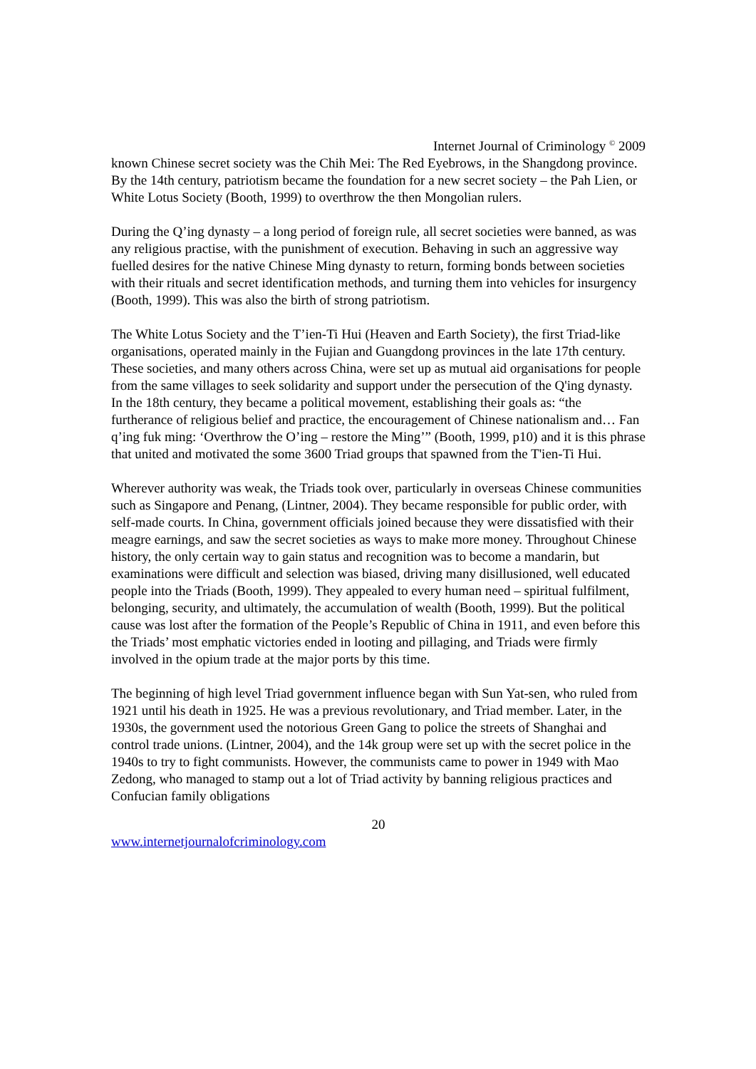Internet Journal of Criminology <sup>©</sup> 2009
known Chinese secret society was the Chih Mei: The Red Eyebrows, in the Shangdong province. By the 14th century, patriotism became the foundation for a new secret society – the Pah Lien, or White Lotus Society (Booth, 1999) to overthrow the then Mongolian rulers.
During the Q’ing dynasty – a long period of foreign rule, all secret societies were banned, as was any religious practise, with the punishment of execution. Behaving in such an aggressive way fuelled desires for the native Chinese Ming dynasty to return, forming bonds between societies with their rituals and secret identification methods, and turning them into vehicles for insurgency (Booth, 1999). This was also the birth of strong patriotism.
The White Lotus Society and the T’ien-Ti Hui (Heaven and Earth Society), the first Triad-like organisations, operated mainly in the Fujian and Guangdong provinces in the late 17th century. These societies, and many others across China, were set up as mutual aid organisations for people from the same villages to seek solidarity and support under the persecution of the Q'ing dynasty. In the 18th century, they became a political movement, establishing their goals as: “the furtherance of religious belief and practice, the encouragement of Chinese nationalism and… Fan q’ing fuk ming: ‘Overthrow the O’ing – restore the Ming’” (Booth, 1999, p10) and it is this phrase that united and motivated the some 3600 Triad groups that spawned from the T'ien-Ti Hui.
Wherever authority was weak, the Triads took over, particularly in overseas Chinese communities such as Singapore and Penang, (Lintner, 2004). They became responsible for public order, with self-made courts. In China, government officials joined because they were dissatisfied with their meagre earnings, and saw the secret societies as ways to make more money. Throughout Chinese history, the only certain way to gain status and recognition was to become a mandarin, but examinations were difficult and selection was biased, driving many disillusioned, well educated people into the Triads (Booth, 1999). They appealed to every human need – spiritual fulfilment, belonging, security, and ultimately, the accumulation of wealth (Booth, 1999). But the political cause was lost after the formation of the People’s Republic of China in 1911, and even before this the Triads’ most emphatic victories ended in looting and pillaging, and Triads were firmly involved in the opium trade at the major ports by this time.
The beginning of high level Triad government influence began with Sun Yat-sen, who ruled from 1921 until his death in 1925. He was a previous revolutionary, and Triad member. Later, in the 1930s, the government used the notorious Green Gang to police the streets of Shanghai and control trade unions. (Lintner, 2004), and the 14k group were set up with the secret police in the 1940s to try to fight communists. However, the communists came to power in 1949 with Mao Zedong, who managed to stamp out a lot of Triad activity by banning religious practices and Confucian family obligations
20
www.internetjournalofcriminology.com